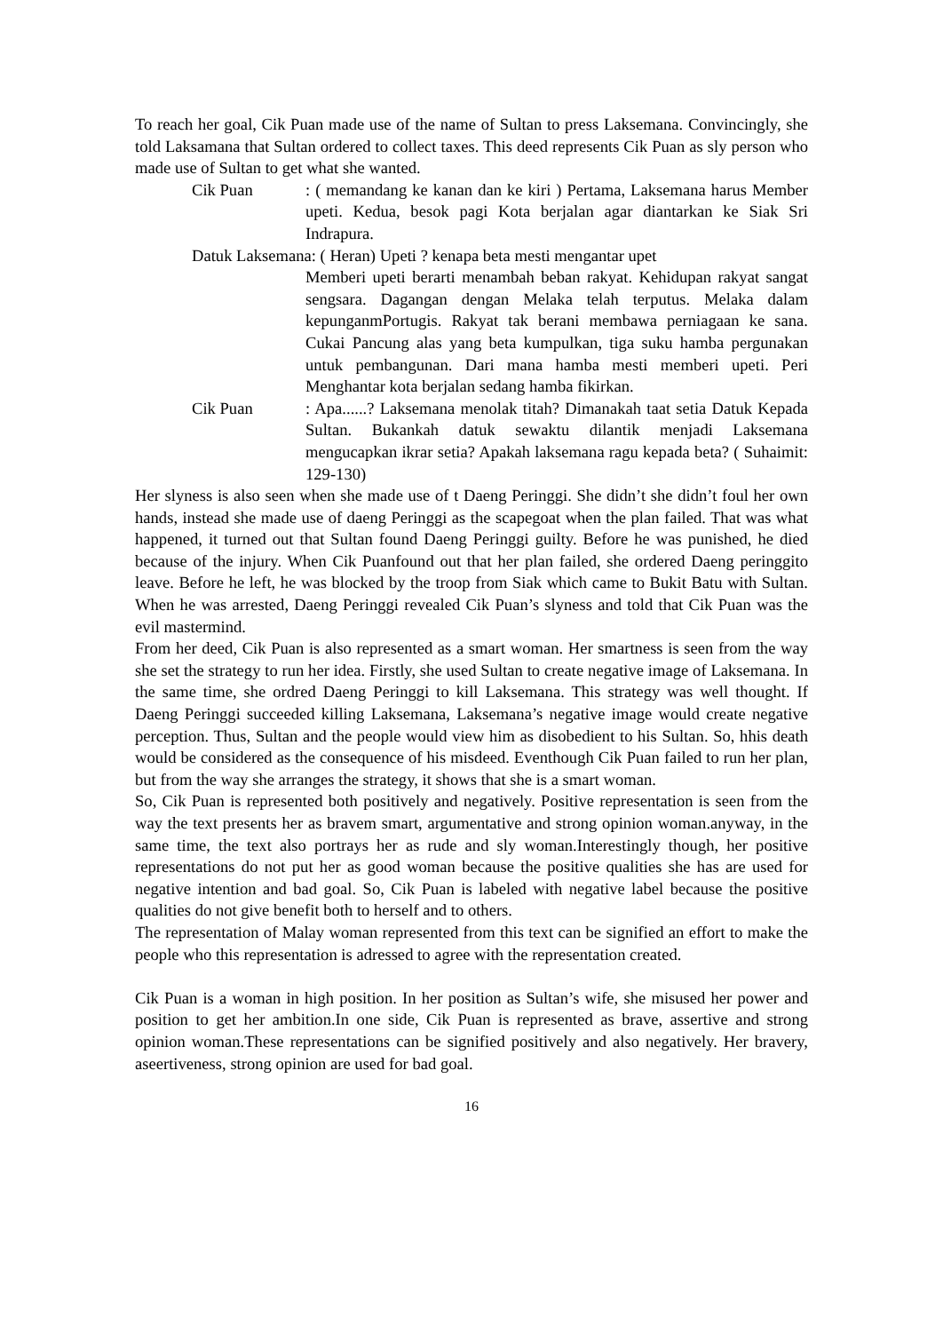To reach her goal, Cik Puan made use of the name of Sultan to press Laksemana. Convincingly, she told Laksamana that Sultan ordered to collect taxes. This deed represents Cik Puan as sly person who made use of Sultan to get what she wanted.
Cik Puan : ( memandang ke kanan dan ke kiri ) Pertama, Laksemana harus Member upeti. Kedua, besok pagi Kota berjalan agar diantarkan ke Siak Sri Indrapura.
Datuk Laksemana: ( Heran) Upeti ? kenapa beta mesti mengantar upet
Memberi upeti berarti menambah beban rakyat. Kehidupan rakyat sangat sengsara. Dagangan dengan Melaka telah terputus. Melaka dalam kepunganmPortugis. Rakyat tak berani membawa perniagaan ke sana. Cukai Pancung alas yang beta kumpulkan, tiga suku hamba pergunakan untuk pembangunan. Dari mana hamba mesti memberi upeti. Peri Menghantar kota berjalan sedang hamba fikirkan.
Cik Puan : Apa......? Laksemana menolak titah? Dimanakah taat setia Datuk Kepada Sultan. Bukankah datuk sewaktu dilantik menjadi Laksemana mengucapkan ikrar setia? Apakah laksemana ragu kepada beta? ( Suhaimit: 129-130)
Her slyness is also seen when she made use of t Daeng Peringgi. She didn’t she didn’t foul her own hands, instead she made use of daeng Peringgi as the scapegoat when the plan failed. That was what happened, it turned out that Sultan found Daeng Peringgi guilty. Before he was punished, he died because of the injury. When Cik Puanfound out that her plan failed, she ordered Daeng peringgito leave. Before he left, he was blocked by the troop from Siak which came to Bukit Batu with Sultan. When he was arrested, Daeng Peringgi revealed Cik Puan’s slyness and told that Cik Puan was the evil mastermind.
From her deed, Cik Puan is also represented as a smart woman. Her smartness is seen from the way she set the strategy to run her idea. Firstly, she used Sultan to create negative image of Laksemana. In the same time, she ordred Daeng Peringgi to kill Laksemana. This strategy was well thought. If Daeng Peringgi succeeded killing Laksemana, Laksemana’s negative image would create negative perception. Thus, Sultan and the people would view him as disobedient to his Sultan. So, hhis death would be considered as the consequence of his misdeed. Eventhough Cik Puan failed to run her plan, but from the way she arranges the strategy, it shows that she is a smart woman.
So, Cik Puan is represented both positively and negatively. Positive representation is seen from the way the text presents her as bravem smart, argumentative and strong opinion woman.anyway, in the same time, the text also portrays her as rude and sly woman.Interestingly though, her positive representations do not put her as good woman because the positive qualities she has are used for negative intention and bad goal. So, Cik Puan is labeled with negative label because the positive qualities do not give benefit both to herself and to others.
The representation of Malay woman represented from this text can be signified an effort to make the people who this representation is adressed to agree with the representation created.
Cik Puan is a woman in high position. In her position as Sultan’s wife, she misused her power and position to get her ambition.In one side, Cik Puan is represented as brave, assertive and strong opinion woman.These representations can be signified positively and also negatively. Her bravery, aseertiveness, strong opinion are used for bad goal.
16